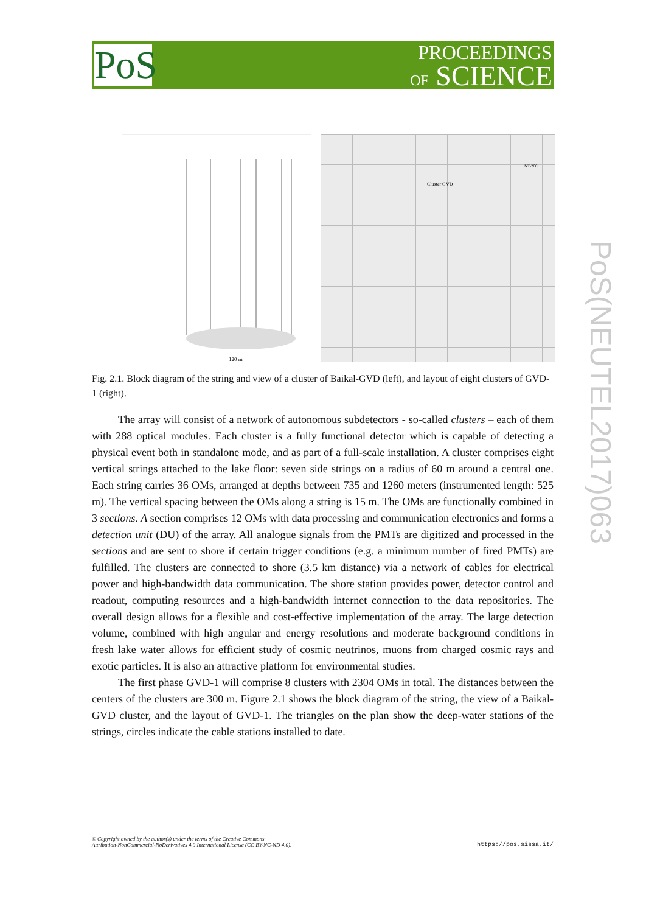PoS
PROCEEDINGS
OF SCIENCE
PoS(NEUTEL2017)063
120 m
Cluster GVD
NT-200
Fig. 2.1. Block diagram of the string and view of a cluster of Baikal-GVD (left), and layout of eight clusters of GVD-1 (right).
The array will consist of a network of autonomous subdetectors - so-called clusters – each of them with 288 optical modules. Each cluster is a fully functional detector which is capable of detecting a physical event both in standalone mode, and as part of a full-scale installation. A cluster comprises eight vertical strings attached to the lake floor: seven side strings on a radius of 60 m around a central one. Each string carries 36 OMs, arranged at depths between 735 and 1260 meters (instrumented length: 525 m). The vertical spacing between the OMs along a string is 15 m. The OMs are functionally combined in 3 sections. A section comprises 12 OMs with data processing and communication electronics and forms a detection unit (DU) of the array. All analogue signals from the PMTs are digitized and processed in the sections and are sent to shore if certain trigger conditions (e.g. a minimum number of fired PMTs) are fulfilled. The clusters are connected to shore (3.5 km distance) via a network of cables for electrical power and high-bandwidth data communication. The shore station provides power, detector control and readout, computing resources and a high-bandwidth internet connection to the data repositories. The overall design allows for a flexible and cost-effective implementation of the array. The large detection volume, combined with high angular and energy resolutions and moderate background conditions in fresh lake water allows for efficient study of cosmic neutrinos, muons from charged cosmic rays and exotic particles. It is also an attractive platform for environmental studies.
The first phase GVD-1 will comprise 8 clusters with 2304 OMs in total. The distances between the centers of the clusters are 300 m. Figure 2.1 shows the block diagram of the string, the view of a Baikal-GVD cluster, and the layout of GVD-1. The triangles on the plan show the deep-water stations of the strings, circles indicate the cable stations installed to date.
© Copyright owned by the author(s) under the terms of the Creative Commons
Attribution-NonCommercial-NoDerivatives 4.0 International License (CC BY-NC-ND 4.0).
https://pos.sissa.it/